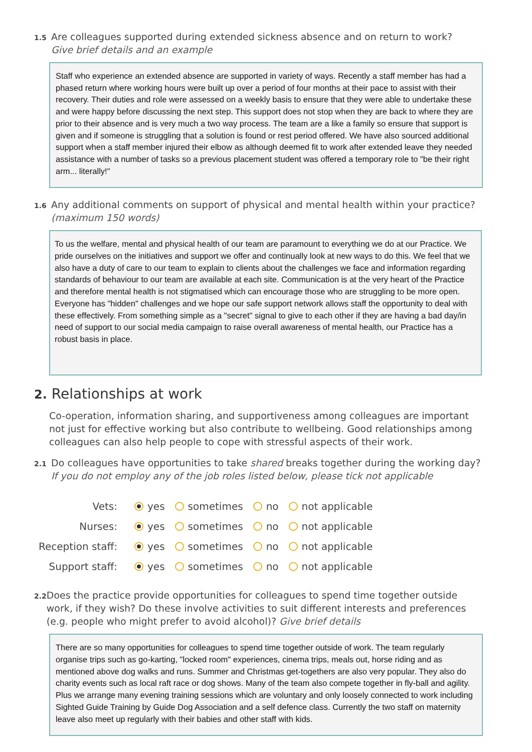1.5
Are colleagues supported during extended sickness absence and on return to work?
Give brief details and an example
Staff who experience an extended absence are supported in variety of ways. Recently a staff member has had a phased return where working hours were built up over a period of four months at their pace to assist with their recovery. Their duties and role were assessed on a weekly basis to ensure that they were able to undertake these and were happy before discussing the next step. This support does not stop when they are back to where they are prior to their absence and is very much a two way process. The team are a like a family so ensure that support is given and if someone is struggling that a solution is found or rest period offered. We have also sourced additional support when a staff member injured their elbow as although deemed fit to work after extended leave they needed assistance with a number of tasks so a previous placement student was offered a temporary role to "be their right arm... literally!"
1.6
Any additional comments on support of physical and mental health within your practice?
(maximum 150 words)
To us the welfare, mental and physical health of our team are paramount to everything we do at our Practice. We pride ourselves on the initiatives and support we offer and continually look at new ways to do this. We feel that we also have a duty of care to our team to explain to clients about the challenges we face and information regarding standards of behaviour to our team are available at each site. Communication is at the very heart of the Practice and therefore mental health is not stigmatised which can encourage those who are struggling to be more open. Everyone has "hidden" challenges and we hope our safe support network allows staff the opportunity to deal with these effectively. From something simple as a "secret" signal to give to each other if they are having a bad day/in need of support to our social media campaign to raise overall awareness of mental health, our Practice has a robust basis in place.
2. Relationships at work
Co-operation, information sharing, and supportiveness among colleagues are important not just for effective working but also contribute to wellbeing. Good relationships among colleagues can also help people to cope with stressful aspects of their work.
2.1
Do colleagues have opportunities to take shared breaks together during the working day?
If you do not employ any of the job roles listed below, please tick not applicable
Vets: yes sometimes no not applicable
Nurses: yes sometimes no not applicable
Reception staff: yes sometimes no not applicable
Support staff: yes sometimes no not applicable
2.2
Does the practice provide opportunities for colleagues to spend time together outside work, if they wish? Do these involve activities to suit different interests and preferences (e.g. people who might prefer to avoid alcohol)? Give brief details
There are so many opportunities for colleagues to spend time together outside of work. The team regularly organise trips such as go-karting, "locked room" experiences, cinema trips, meals out, horse riding and as mentioned above dog walks and runs. Summer and Christmas get-togethers are also very popular. They also do charity events such as local raft race or dog shows. Many of the team also compete together in fly-ball and agility. Plus we arrange many evening training sessions which are voluntary and only loosely connected to work including Sighted Guide Training by Guide Dog Association and a self defence class. Currently the two staff on maternity leave also meet up regularly with their babies and other staff with kids.